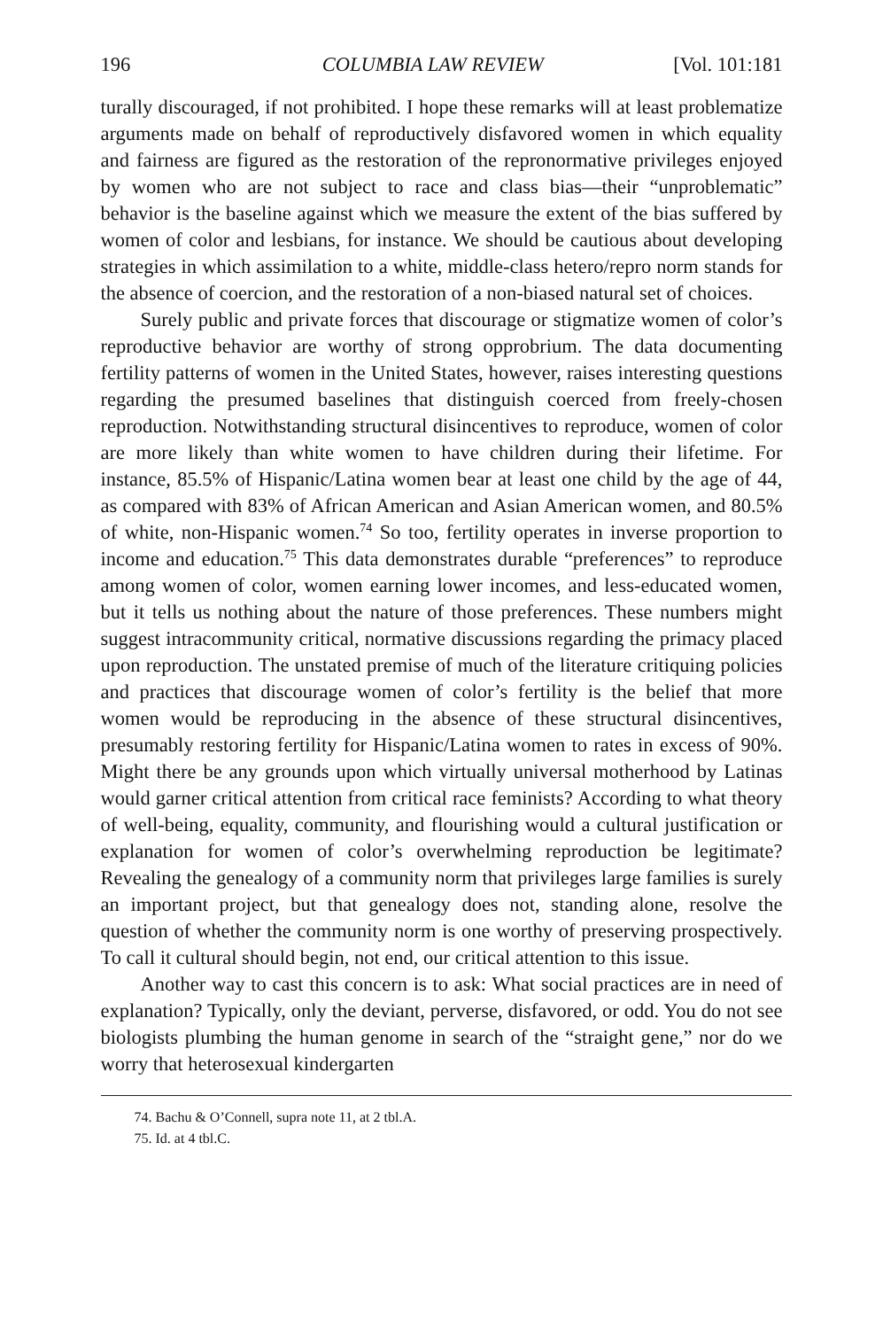196 COLUMBIA LAW REVIEW [Vol. 101:181
turally discouraged, if not prohibited. I hope these remarks will at least problematize arguments made on behalf of reproductively disfavored women in which equality and fairness are figured as the restoration of the repronormative privileges enjoyed by women who are not subject to race and class bias—their “unproblematic” behavior is the baseline against which we measure the extent of the bias suffered by women of color and lesbians, for instance. We should be cautious about developing strategies in which assimilation to a white, middle-class hetero/repro norm stands for the absence of coercion, and the restoration of a non-biased natural set of choices.
Surely public and private forces that discourage or stigmatize women of color’s reproductive behavior are worthy of strong opprobrium. The data documenting fertility patterns of women in the United States, however, raises interesting questions regarding the presumed baselines that distinguish coerced from freely-chosen reproduction. Notwithstanding structural disincentives to reproduce, women of color are more likely than white women to have children during their lifetime. For instance, 85.5% of Hispanic/Latina women bear at least one child by the age of 44, as compared with 83% of African American and Asian American women, and 80.5% of white, non-Hispanic women.<sup>74</sup> So too, fertility operates in inverse proportion to income and education.<sup>75</sup> This data demonstrates durable “preferences” to reproduce among women of color, women earning lower incomes, and less-educated women, but it tells us nothing about the nature of those preferences. These numbers might suggest intracommunity critical, normative discussions regarding the primacy placed upon reproduction. The unstated premise of much of the literature critiquing policies and practices that discourage women of color’s fertility is the belief that more women would be reproducing in the absence of these structural disincentives, presumably restoring fertility for Hispanic/Latina women to rates in excess of 90%. Might there be any grounds upon which virtually universal motherhood by Latinas would garner critical attention from critical race feminists? According to what theory of well-being, equality, community, and flourishing would a cultural justification or explanation for women of color’s overwhelming reproduction be legitimate? Revealing the genealogy of a community norm that privileges large families is surely an important project, but that genealogy does not, standing alone, resolve the question of whether the community norm is one worthy of preserving prospectively. To call it cultural should begin, not end, our critical attention to this issue.
Another way to cast this concern is to ask: What social practices are in need of explanation? Typically, only the deviant, perverse, disfavored, or odd. You do not see biologists plumbing the human genome in search of the “straight gene,” nor do we worry that heterosexual kindergarten
74. Bachu & O’Connell, supra note 11, at 2 tbl.A.
75. Id. at 4 tbl.C.